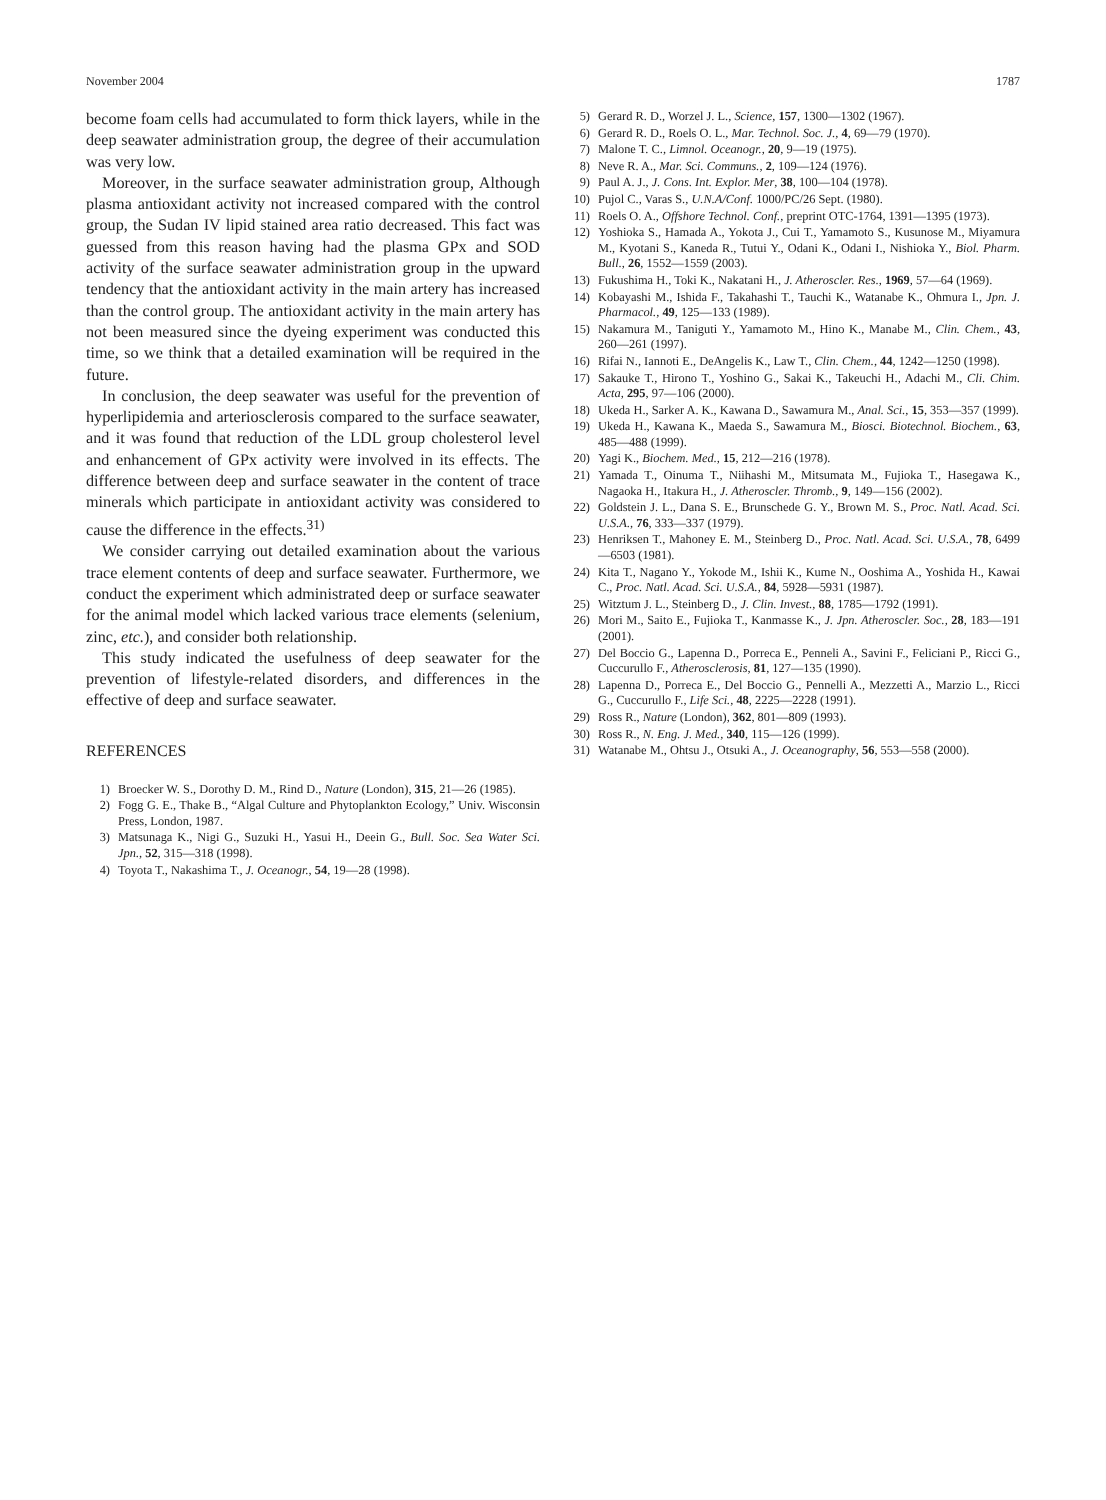November 2004 1787
become foam cells had accumulated to form thick layers, while in the deep seawater administration group, the degree of their accumulation was very low.
Moreover, in the surface seawater administration group, Although plasma antioxidant activity not increased compared with the control group, the Sudan IV lipid stained area ratio decreased. This fact was guessed from this reason having had the plasma GPx and SOD activity of the surface seawater administration group in the upward tendency that the antioxidant activity in the main artery has increased than the control group. The antioxidant activity in the main artery has not been measured since the dyeing experiment was conducted this time, so we think that a detailed examination will be required in the future.
In conclusion, the deep seawater was useful for the prevention of hyperlipidemia and arteriosclerosis compared to the surface seawater, and it was found that reduction of the LDL group cholesterol level and enhancement of GPx activity were involved in its effects. The difference between deep and surface seawater in the content of trace minerals which participate in antioxidant activity was considered to cause the difference in the effects.<sup>31)</sup>
We consider carrying out detailed examination about the various trace element contents of deep and surface seawater. Furthermore, we conduct the experiment which administrated deep or surface seawater for the animal model which lacked various trace elements (selenium, zinc, etc.), and consider both relationship.
This study indicated the usefulness of deep seawater for the prevention of lifestyle-related disorders, and differences in the effective of deep and surface seawater.
REFERENCES
1) Broecker W. S., Dorothy D. M., Rind D., Nature (London), 315, 21—26 (1985).
2) Fogg G. E., Thake B., “Algal Culture and Phytoplankton Ecology,” Univ. Wisconsin Press, London, 1987.
3) Matsunaga K., Nigi G., Suzuki H., Yasui H., Deein G., Bull. Soc. Sea Water Sci. Jpn., 52, 315—318 (1998).
4) Toyota T., Nakashima T., J. Oceanogr., 54, 19—28 (1998).
5) Gerard R. D., Worzel J. L., Science, 157, 1300—1302 (1967).
6) Gerard R. D., Roels O. L., Mar. Technol. Soc. J., 4, 69—79 (1970).
7) Malone T. C., Limnol. Oceanogr., 20, 9—19 (1975).
8) Neve R. A., Mar. Sci. Communs., 2, 109—124 (1976).
9) Paul A. J., J. Cons. Int. Explor. Mer, 38, 100—104 (1978).
10) Pujol C., Varas S., U.N.A/Conf. 1000/PC/26 Sept. (1980).
11) Roels O. A., Offshore Technol. Conf., preprint OTC-1764, 1391—1395 (1973).
12) Yoshioka S., Hamada A., Yokota J., Cui T., Yamamoto S., Kusunose M., Miyamura M., Kyotani S., Kaneda R., Tutui Y., Odani K., Odani I., Nishioka Y., Biol. Pharm. Bull., 26, 1552—1559 (2003).
13) Fukushima H., Toki K., Nakatani H., J. Atheroscler. Res., 1969, 57—64 (1969).
14) Kobayashi M., Ishida F., Takahashi T., Tauchi K., Watanabe K., Ohmura I., Jpn. J. Pharmacol., 49, 125—133 (1989).
15) Nakamura M., Taniguti Y., Yamamoto M., Hino K., Manabe M., Clin. Chem., 43, 260—261 (1997).
16) Rifai N., Iannoti E., DeAngelis K., Law T., Clin. Chem., 44, 1242—1250 (1998).
17) Sakauke T., Hirono T., Yoshino G., Sakai K., Takeuchi H., Adachi M., Cli. Chim. Acta, 295, 97—106 (2000).
18) Ukeda H., Sarker A. K., Kawana D., Sawamura M., Anal. Sci., 15, 353—357 (1999).
19) Ukeda H., Kawana K., Maeda S., Sawamura M., Biosci. Biotechnol. Biochem., 63, 485—488 (1999).
20) Yagi K., Biochem. Med., 15, 212—216 (1978).
21) Yamada T., Oinuma T., Niihashi M., Mitsumata M., Fujioka T., Hasegawa K., Nagaoka H., Itakura H., J. Atheroscler. Thromb., 9, 149—156 (2002).
22) Goldstein J. L., Dana S. E., Brunschede G. Y., Brown M. S., Proc. Natl. Acad. Sci. U.S.A., 76, 333—337 (1979).
23) Henriksen T., Mahoney E. M., Steinberg D., Proc. Natl. Acad. Sci. U.S.A., 78, 6499—6503 (1981).
24) Kita T., Nagano Y., Yokode M., Ishii K., Kume N., Ooshima A., Yoshida H., Kawai C., Proc. Natl. Acad. Sci. U.S.A., 84, 5928—5931 (1987).
25) Witztum J. L., Steinberg D., J. Clin. Invest., 88, 1785—1792 (1991).
26) Mori M., Saito E., Fujioka T., Kanmasse K., J. Jpn. Atheroscler. Soc., 28, 183—191 (2001).
27) Del Boccio G., Lapenna D., Porreca E., Penneli A., Savini F., Feliciani P., Ricci G., Cuccurullo F., Atherosclerosis, 81, 127—135 (1990).
28) Lapenna D., Porreca E., Del Boccio G., Pennelli A., Mezzetti A., Marzio L., Ricci G., Cuccurullo F., Life Sci., 48, 2225—2228 (1991).
29) Ross R., Nature (London), 362, 801—809 (1993).
30) Ross R., N. Eng. J. Med., 340, 115—126 (1999).
31) Watanabe M., Ohtsu J., Otsuki A., J. Oceanography, 56, 553—558 (2000).